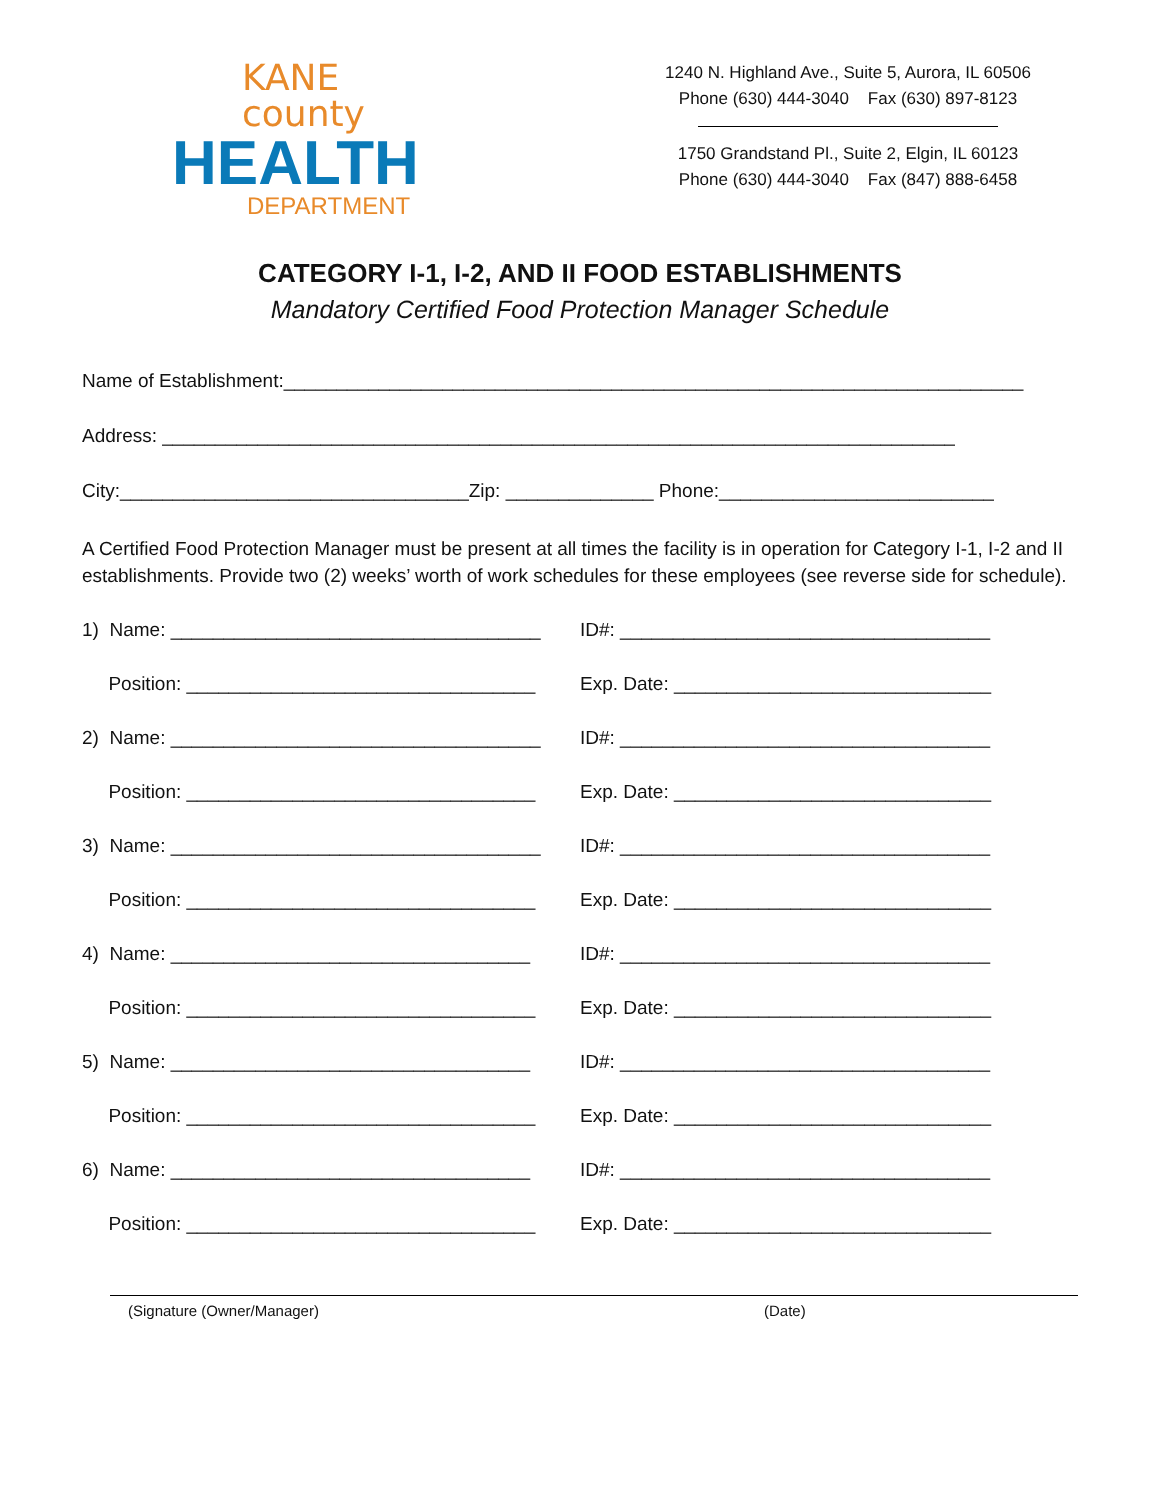KANE county
HEALTH
DEPARTMENT
1240 N. Highland Ave., Suite 5, Aurora, IL 60506
Phone (630) 444-3040 Fax (630) 897-8123
1750 Grandstand Pl., Suite 2, Elgin, IL 60123
Phone (630) 444-3040 Fax (847) 888-6458
CATEGORY I-1, I-2, AND II FOOD ESTABLISHMENTS
Mandatory Certified Food Protection Manager Schedule
Name of Establishment:______________________________________________________________________
Address: ___________________________________________________________________________
City:_________________________________Zip: ______________ Phone:__________________________
A Certified Food Protection Manager must be present at all times the facility is in operation for Category I-1, I-2 and II establishments. Provide two (2) weeks’ worth of work schedules for these employees (see reverse side for schedule).
1) Name: ___________________________________ ID#: ___________________________________
Position: _________________________________ Exp. Date: ______________________________
2) Name: ___________________________________ ID#: ___________________________________
Position: _________________________________ Exp. Date: ______________________________
3) Name: ___________________________________ ID#: ___________________________________
Position: _________________________________ Exp. Date: ______________________________
4) Name: __________________________________ ID#: ___________________________________
Position: _________________________________ Exp. Date: ______________________________
5) Name: __________________________________ ID#: ___________________________________
Position: _________________________________ Exp. Date: ______________________________
6) Name: __________________________________ ID#: ___________________________________
Position: _________________________________ Exp. Date: ______________________________
(Signature (Owner/Manager) (Date)